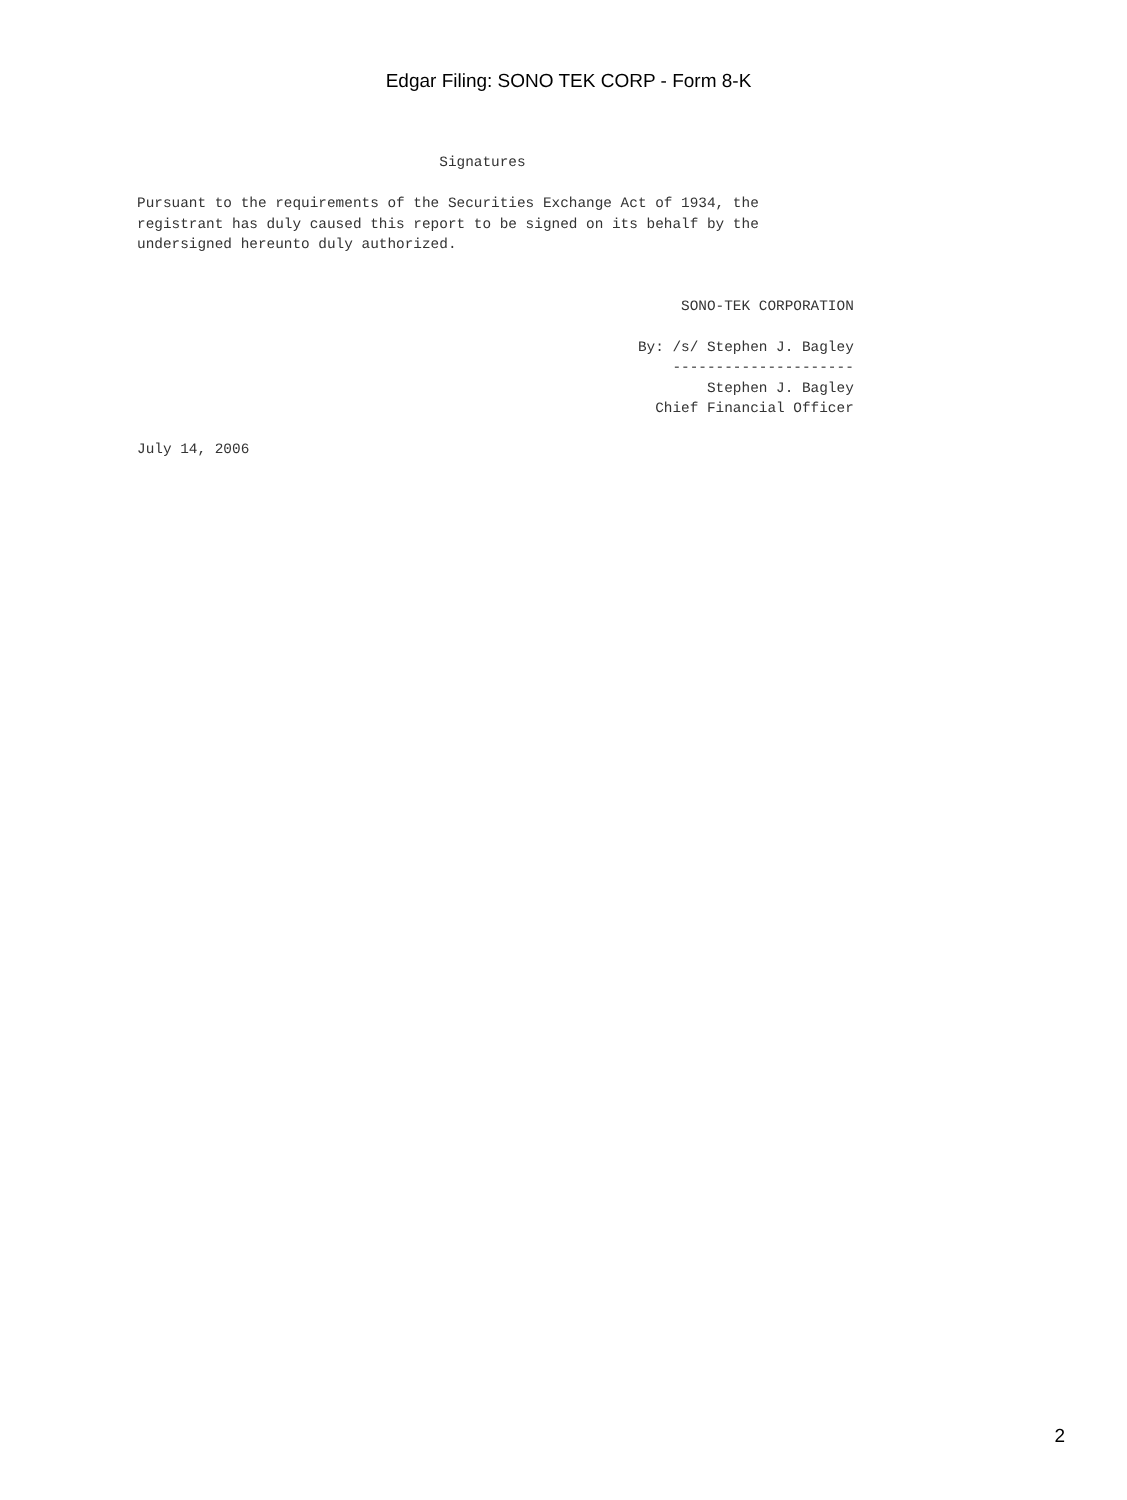Edgar Filing: SONO TEK CORP - Form 8-K
                                   Signatures

Pursuant to the requirements of the Securities Exchange Act of 1934, the
registrant has duly caused this report to be signed on its behalf by the
undersigned hereunto duly authorized.


                                                               SONO-TEK CORPORATION

                                                          By: /s/ Stephen J. Bagley
                                                              ---------------------
                                                                  Stephen J. Bagley
                                                            Chief Financial Officer

July 14, 2006
2